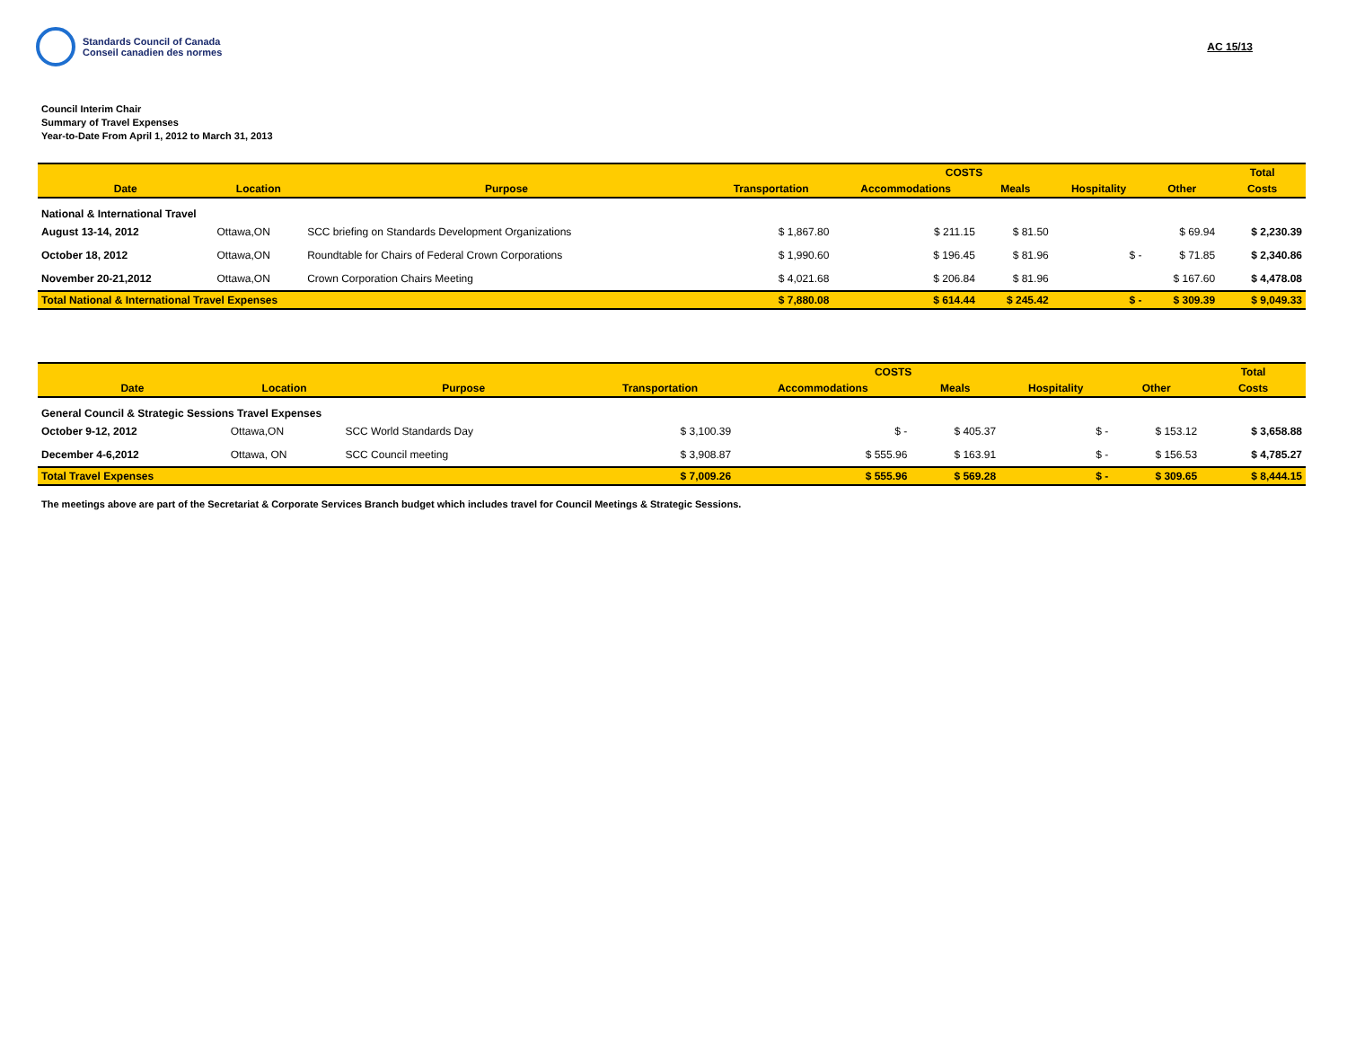Standards Council of Canada
Conseil canadien des normes
AC 15/13
Council Interim Chair
Summary of Travel Expenses
Year-to-Date From April 1, 2012 to March 31, 2013
| | | | COSTS | | | | | Total |
| --- | --- | --- | --- | --- | --- | --- | --- | --- |
| Date | Location | Purpose | Transportation | Accommodations | Meals | Hospitality | Other | Costs |
| National & International Travel | | | | | | | | |
| August 13-14, 2012 | Ottawa,ON | SCC briefing on Standards Development Organizations | $ 1,867.80 | $ 211.15 | $ 81.50 | | $ 69.94 | $ 2,230.39 |
| October 18, 2012 | Ottawa,ON | Roundtable for Chairs of Federal Crown Corporations | $ 1,990.60 | $ 196.45 | $ 81.96 | $ - | $ 71.85 | $ 2,340.86 |
| November 20-21,2012 | Ottawa,ON | Crown Corporation Chairs Meeting | $ 4,021.68 | $ 206.84 | $ 81.96 | | $ 167.60 | $ 4,478.08 |
| Total National & International Travel Expenses | | | $ 7,880.08 | $ 614.44 | $ 245.42 | $ - | $ 309.39 | $ 9,049.33 |
| | | | COSTS | | | | | Total |
| --- | --- | --- | --- | --- | --- | --- | --- | --- |
| Date | Location | Purpose | Transportation | Accommodations | Meals | Hospitality | Other | Costs |
| General Council & Strategic Sessions Travel Expenses | | | | | | | | |
| October 9-12, 2012 | Ottawa,ON | SCC World Standards Day | $ 3,100.39 | $ - | $ 405.37 | $ - | $ 153.12 | $ 3,658.88 |
| December 4-6,2012 | Ottawa, ON | SCC Council meeting | $ 3,908.87 | $ 555.96 | $ 163.91 | $ - | $ 156.53 | $ 4,785.27 |
| Total Travel Expenses | | | $ 7,009.26 | $ 555.96 | $ 569.28 | $ - | $ 309.65 | $ 8,444.15 |
The meetings above are part of the Secretariat & Corporate Services Branch budget which includes travel for Council Meetings & Strategic Sessions.